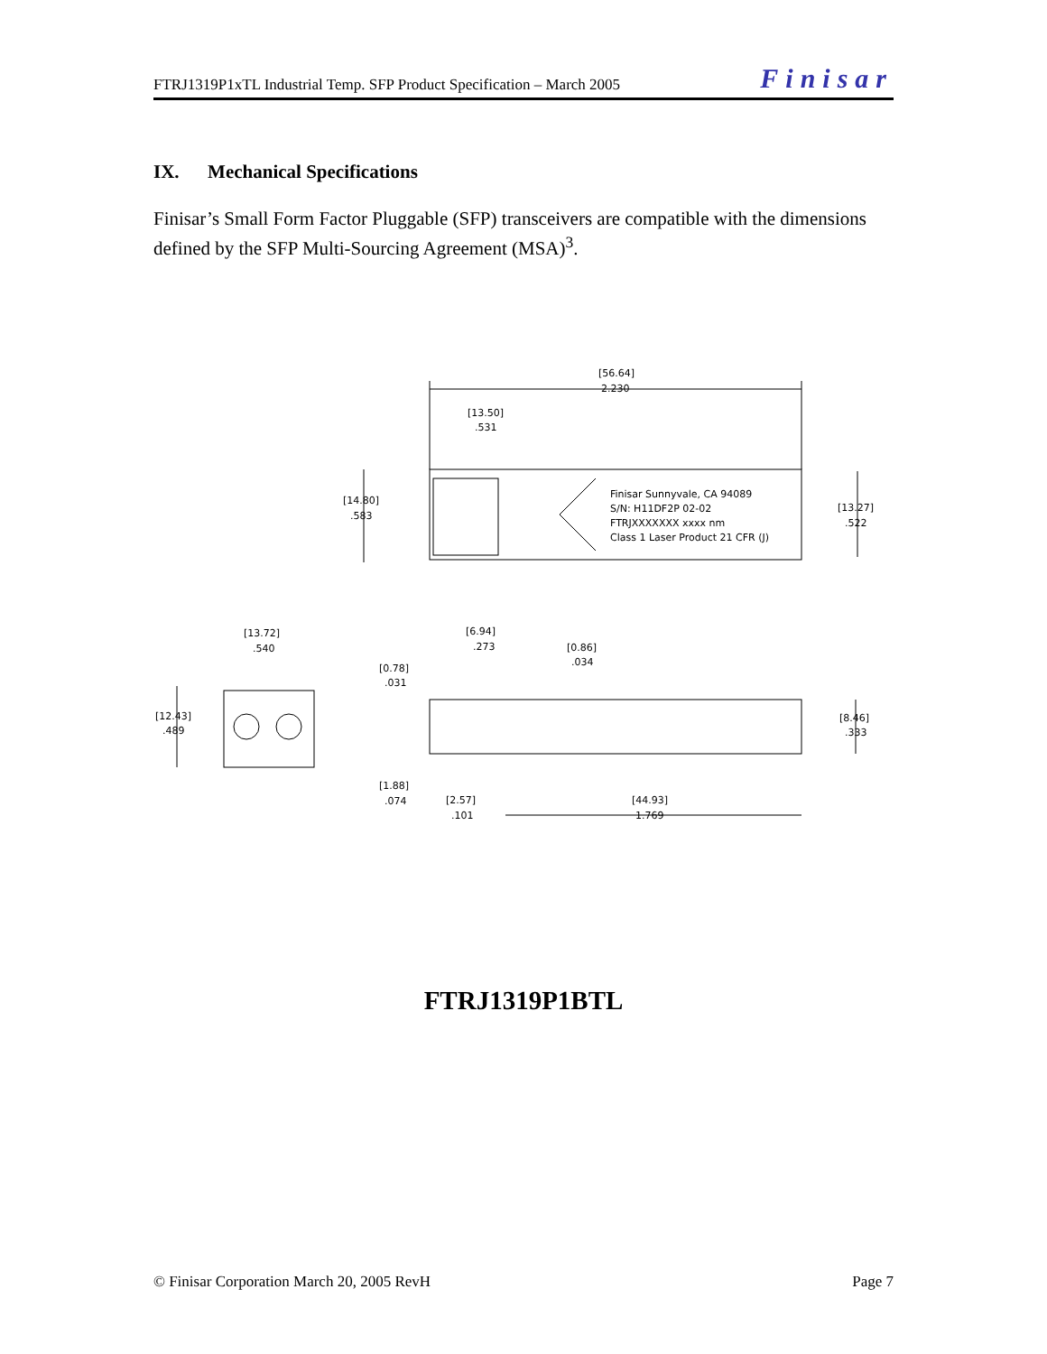FTRJ1319P1xTL Industrial Temp. SFP Product Specification – March 2005 Finisar
IX. Mechanical Specifications
Finisar’s Small Form Factor Pluggable (SFP) transceivers are compatible with the dimensions defined by the SFP Multi-Sourcing Agreement (MSA)<sup>3</sup>.
[56.64]
2.230
[13.50]
.531
[14.80]
.583
[13.27]
.522
Finisar Sunnyvale, CA 94089
S/N: H11DF2P 02-02
FTRJXXXXXXX xxxx nm
Class 1 Laser Product 21 CFR (J)
[13.72]
.540
[12.43]
.489
[6.94]
.273
[0.86]
.034
[0.78]
.031
[8.46]
.333
[1.88]
.074
[2.57]
.101
[44.93]
1.769
FTRJ1319P1BTL
© Finisar Corporation March 20, 2005 RevH Page 7